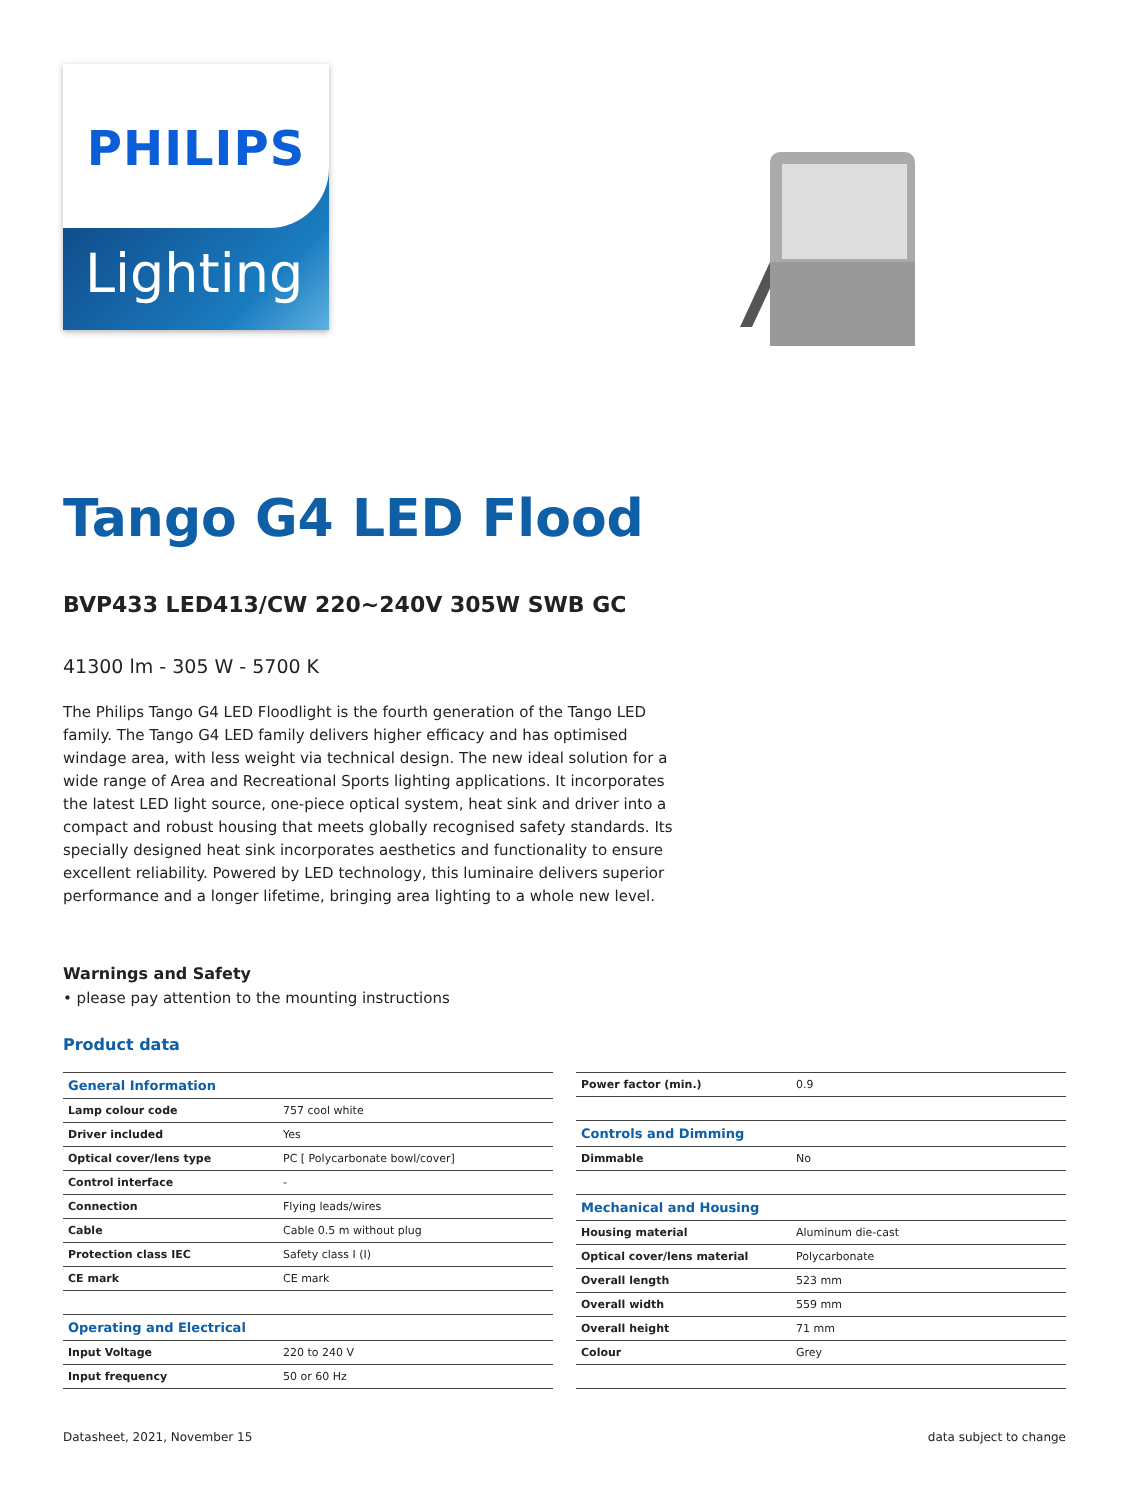PHILIPS
Lighting
Tango G4 LED Flood
BVP433 LED413/CW 220~240V 305W SWB GC
41300 lm - 305 W - 5700 K
The Philips Tango G4 LED Floodlight is the fourth generation of the Tango LED family. The Tango G4 LED family delivers higher efficacy and has optimised windage area, with less weight via technical design. The new ideal solution for a wide range of Area and Recreational Sports lighting applications. It incorporates the latest LED light source, one-piece optical system, heat sink and driver into a compact and robust housing that meets globally recognised safety standards. Its specially designed heat sink incorporates aesthetics and functionality to ensure excellent reliability. Powered by LED technology, this luminaire delivers superior performance and a longer lifetime, bringing area lighting to a whole new level.
Warnings and Safety
• please pay attention to the mounting instructions
Product data
| General Information | |
| Lamp colour code | 757 cool white |
| Driver included | Yes |
| Optical cover/lens type | PC [ Polycarbonate bowl/cover] |
| Control interface | - |
| Connection | Flying leads/wires |
| Cable | Cable 0.5 m without plug |
| Protection class IEC | Safety class I (I) |
| CE mark | CE mark |
| Operating and Electrical | |
| Input Voltage | 220 to 240 V |
| Input frequency | 50 or 60 Hz |
| Power factor (min.) | 0.9 |
| Controls and Dimming | |
| Dimmable | No |
| Mechanical and Housing | |
| Housing material | Aluminum die-cast |
| Optical cover/lens material | Polycarbonate |
| Overall length | 523 mm |
| Overall width | 559 mm |
| Overall height | 71 mm |
| Colour | Grey |
Datasheet, 2021, November 15 data subject to change